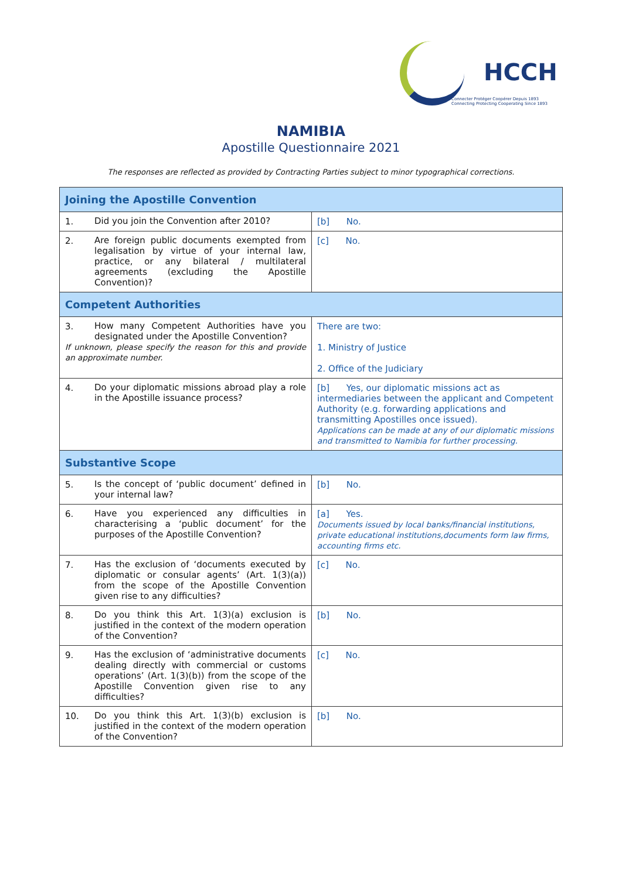HCCH
Connecter Protéger Coopérer Depuis 1893
Connecting Protecting Cooperating Since 1893
NAMIBIA
Apostille Questionnaire 2021
The responses are reflected as provided by Contracting Parties subject to minor typographical corrections.
| Joining the Apostille Convention | |
| --- | --- |
| 1. Did you join the Convention after 2010? | [b] No. |
| 2. Are foreign public documents exempted from legalisation by virtue of your internal law, practice, or any bilateral / multilateral agreements (excluding the Apostille Convention)? | [c] No. |
| Competent Authorities | |
| 3. How many Competent Authorities have you designated under the Apostille Convention? If unknown, please specify the reason for this and provide an approximate number. | There are two: 1. Ministry of Justice 2. Office of the Judiciary |
| 4. Do your diplomatic missions abroad play a role in the Apostille issuance process? | [b] Yes, our diplomatic missions act as intermediaries between the applicant and Competent Authority (e.g. forwarding applications and transmitting Apostilles once issued). Applications can be made at any of our diplomatic missions and transmitted to Namibia for further processing. |
| Substantive Scope | |
| 5. Is the concept of ‘public document’ defined in your internal law? | [b] No. |
| 6. Have you experienced any difficulties in characterising a ‘public document’ for the purposes of the Apostille Convention? | [a] Yes. Documents issued by local banks/financial institutions, private educational institutions,documents form law firms, accounting firms etc. |
| 7. Has the exclusion of ‘documents executed by diplomatic or consular agents’ (Art. 1(3)(a)) from the scope of the Apostille Convention given rise to any difficulties? | [c] No. |
| 8. Do you think this Art. 1(3)(a) exclusion is justified in the context of the modern operation of the Convention? | [b] No. |
| 9. Has the exclusion of ‘administrative documents dealing directly with commercial or customs operations’ (Art. 1(3)(b)) from the scope of the Apostille Convention given rise to any difficulties? | [c] No. |
| 10. Do you think this Art. 1(3)(b) exclusion is justified in the context of the modern operation of the Convention? | [b] No. |